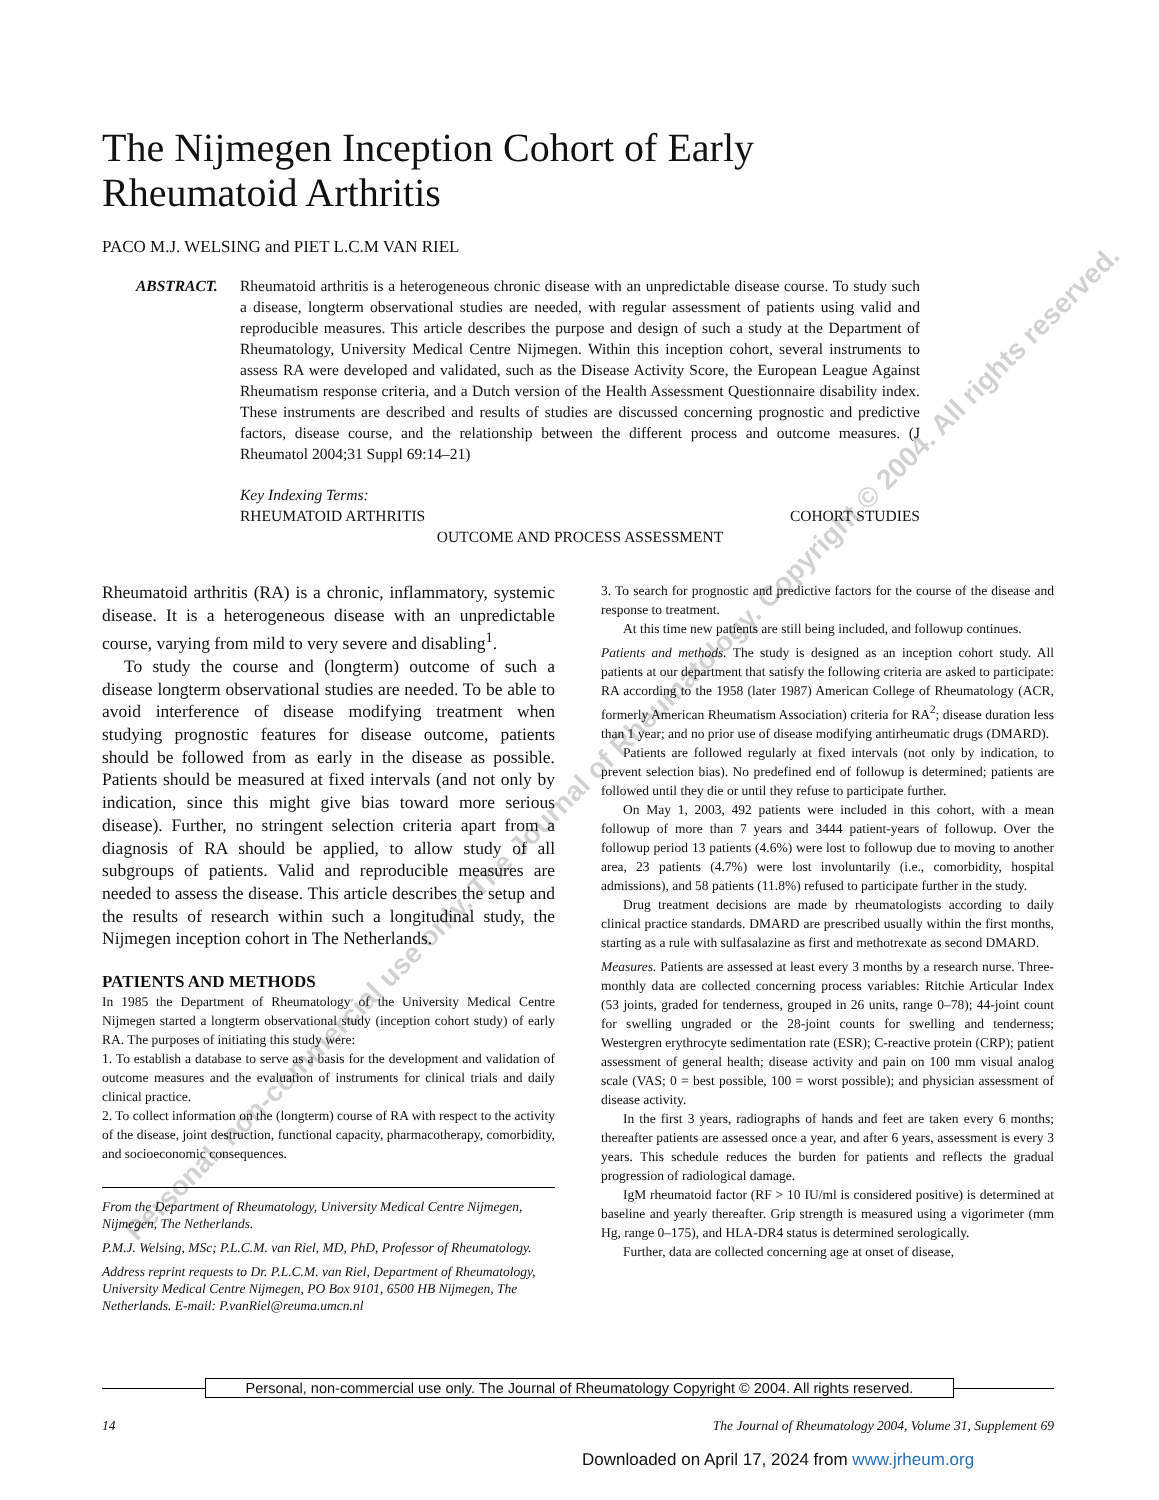The Nijmegen Inception Cohort of Early
Rheumatoid Arthritis
PACO M.J. WELSING and PIET L.C.M VAN RIEL
ABSTRACT. Rheumatoid arthritis is a heterogeneous chronic disease with an unpredictable disease course. To study such a disease, longterm observational studies are needed, with regular assessment of patients using valid and reproducible measures. This article describes the purpose and design of such a study at the Department of Rheumatology, University Medical Centre Nijmegen. Within this inception cohort, several instruments to assess RA were developed and validated, such as the Disease Activity Score, the European League Against Rheumatism response criteria, and a Dutch version of the Health Assessment Questionnaire disability index. These instruments are described and results of studies are discussed concerning prognostic and predictive factors, disease course, and the relationship between the different process and outcome measures. (J Rheumatol 2004;31 Suppl 69:14–21)
Key Indexing Terms:
RHEUMATOID ARTHRITIS COHORT STUDIES
OUTCOME AND PROCESS ASSESSMENT
Rheumatoid arthritis (RA) is a chronic, inflammatory, systemic disease. It is a heterogeneous disease with an unpredictable course, varying from mild to very severe and disabling<sup>1</sup>.
To study the course and (longterm) outcome of such a disease longterm observational studies are needed. To be able to avoid interference of disease modifying treatment when studying prognostic features for disease outcome, patients should be followed from as early in the disease as possible. Patients should be measured at fixed intervals (and not only by indication, since this might give bias toward more serious disease). Further, no stringent selection criteria apart from a diagnosis of RA should be applied, to allow study of all subgroups of patients. Valid and reproducible measures are needed to assess the disease. This article describes the setup and the results of research within such a longitudinal study, the Nijmegen inception cohort in The Netherlands.
PATIENTS AND METHODS
In 1985 the Department of Rheumatology of the University Medical Centre Nijmegen started a longterm observational study (inception cohort study) of early RA. The purposes of initiating this study were:
1. To establish a database to serve as a basis for the development and validation of outcome measures and the evaluation of instruments for clinical trials and daily clinical practice.
2. To collect information on the (longterm) course of RA with respect to the activity of the disease, joint destruction, functional capacity, pharmacotherapy, comorbidity, and socioeconomic consequences.
From the Department of Rheumatology, University Medical Centre Nijmegen, Nijmegen, The Netherlands.
P.M.J. Welsing, MSc; P.L.C.M. van Riel, MD, PhD, Professor of Rheumatology.
Address reprint requests to Dr. P.L.C.M. van Riel, Department of Rheumatology, University Medical Centre Nijmegen, PO Box 9101, 6500 HB Nijmegen, The Netherlands. E-mail: P.vanRiel@reuma.umcn.nl
3. To search for prognostic and predictive factors for the course of the disease and response to treatment.
At this time new patients are still being included, and followup continues.
Patients and methods. The study is designed as an inception cohort study. All patients at our department that satisfy the following criteria are asked to participate: RA according to the 1958 (later 1987) American College of Rheumatology (ACR, formerly American Rheumatism Association) criteria for RA<sup>2</sup>; disease duration less than 1 year; and no prior use of disease modifying antirheumatic drugs (DMARD).
Patients are followed regularly at fixed intervals (not only by indication, to prevent selection bias). No predefined end of followup is determined; patients are followed until they die or until they refuse to participate further.
On May 1, 2003, 492 patients were included in this cohort, with a mean followup of more than 7 years and 3444 patient-years of followup. Over the followup period 13 patients (4.6%) were lost to followup due to moving to another area, 23 patients (4.7%) were lost involuntarily (i.e., comorbidity, hospital admissions), and 58 patients (11.8%) refused to participate further in the study.
Drug treatment decisions are made by rheumatologists according to daily clinical practice standards. DMARD are prescribed usually within the first months, starting as a rule with sulfasalazine as first and methotrexate as second DMARD.
Measures. Patients are assessed at least every 3 months by a research nurse. Three-monthly data are collected concerning process variables: Ritchie Articular Index (53 joints, graded for tenderness, grouped in 26 units, range 0–78); 44-joint count for swelling ungraded or the 28-joint counts for swelling and tenderness; Westergren erythrocyte sedimentation rate (ESR); C-reactive protein (CRP); patient assessment of general health; disease activity and pain on 100 mm visual analog scale (VAS; 0 = best possible, 100 = worst possible); and physician assessment of disease activity.
In the first 3 years, radiographs of hands and feet are taken every 6 months; thereafter patients are assessed once a year, and after 6 years, assessment is every 3 years. This schedule reduces the burden for patients and reflects the gradual progression of radiological damage.
IgM rheumatoid factor (RF > 10 IU/ml is considered positive) is determined at baseline and yearly thereafter. Grip strength is measured using a vigorimeter (mm Hg, range 0–175), and HLA-DR4 status is determined serologically.
Further, data are collected concerning age at onset of disease,
Personal, non-commercial use only. The Journal of Rheumatology Copyright © 2004. All rights reserved.
14 The Journal of Rheumatology 2004, Volume 31, Supplement 69
Downloaded on April 17, 2024 from www.jrheum.org
Personal, non-commercial use only. The Journal of Rheumatology. Copyright © 2004. All rights reserved.